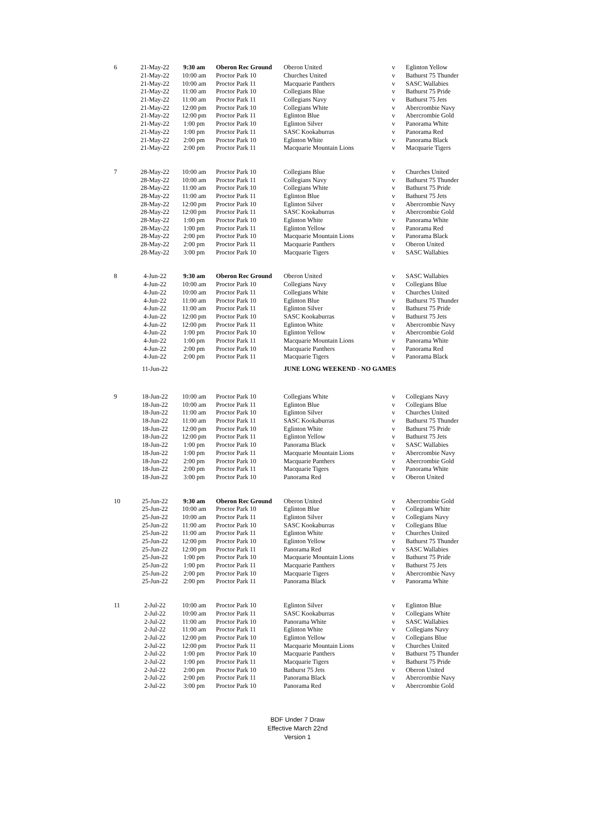| 6 | 21-May-22 | 9:30 am | Oberon Rec Ground | Oberon United | v | Eglinton Yellow |
| | 21-May-22 | 10:00 am | Proctor Park 10 | Churches United | v | Bathurst 75 Thunder |
| | 21-May-22 | 10:00 am | Proctor Park 11 | Macquarie Panthers | v | SASC Wallabies |
| | 21-May-22 | 11:00 am | Proctor Park 10 | Collegians Blue | v | Bathurst 75 Pride |
| | 21-May-22 | 11:00 am | Proctor Park 11 | Collegians Navy | v | Bathurst 75 Jets |
| | 21-May-22 | 12:00 pm | Proctor Park 10 | Collegians White | v | Abercrombie Navy |
| | 21-May-22 | 12:00 pm | Proctor Park 11 | Eglinton Blue | v | Abercrombie Gold |
| | 21-May-22 | 1:00 pm | Proctor Park 10 | Eglinton Silver | v | Panorama White |
| | 21-May-22 | 1:00 pm | Proctor Park 11 | SASC Kookaburras | v | Panorama Red |
| | 21-May-22 | 2:00 pm | Proctor Park 10 | Eglinton White | v | Panorama Black |
| | 21-May-22 | 2:00 pm | Proctor Park 11 | Macquarie Mountain Lions | v | Macquarie Tigers |
| 7 | 28-May-22 | 10:00 am | Proctor Park 10 | Collegians Blue | v | Churches United |
| | 28-May-22 | 10:00 am | Proctor Park 11 | Collegians Navy | v | Bathurst 75 Thunder |
| | 28-May-22 | 11:00 am | Proctor Park 10 | Collegians White | v | Bathurst 75 Pride |
| | 28-May-22 | 11:00 am | Proctor Park 11 | Eglinton Blue | v | Bathurst 75 Jets |
| | 28-May-22 | 12:00 pm | Proctor Park 10 | Eglinton Silver | v | Abercrombie Navy |
| | 28-May-22 | 12:00 pm | Proctor Park 11 | SASC Kookaburras | v | Abercrombie Gold |
| | 28-May-22 | 1:00 pm | Proctor Park 10 | Eglinton White | v | Panorama White |
| | 28-May-22 | 1:00 pm | Proctor Park 11 | Eglinton Yellow | v | Panorama Red |
| | 28-May-22 | 2:00 pm | Proctor Park 10 | Macquarie Mountain Lions | v | Panorama Black |
| | 28-May-22 | 2:00 pm | Proctor Park 11 | Macquarie Panthers | v | Oberon United |
| | 28-May-22 | 3:00 pm | Proctor Park 10 | Macquarie Tigers | v | SASC Wallabies |
| 8 | 4-Jun-22 | 9:30 am | Oberon Rec Ground | Oberon United | v | SASC Wallabies |
| | 4-Jun-22 | 10:00 am | Proctor Park 10 | Collegians Navy | v | Collegians Blue |
| | 4-Jun-22 | 10:00 am | Proctor Park 11 | Collegians White | v | Churches United |
| | 4-Jun-22 | 11:00 am | Proctor Park 10 | Eglinton Blue | v | Bathurst 75 Thunder |
| | 4-Jun-22 | 11:00 am | Proctor Park 11 | Eglinton Silver | v | Bathurst 75 Pride |
| | 4-Jun-22 | 12:00 pm | Proctor Park 10 | SASC Kookaburras | v | Bathurst 75 Jets |
| | 4-Jun-22 | 12:00 pm | Proctor Park 11 | Eglinton White | v | Abercrombie Navy |
| | 4-Jun-22 | 1:00 pm | Proctor Park 10 | Eglinton Yellow | v | Abercrombie Gold |
| | 4-Jun-22 | 1:00 pm | Proctor Park 11 | Macquarie Mountain Lions | v | Panorama White |
| | 4-Jun-22 | 2:00 pm | Proctor Park 10 | Macquarie Panthers | v | Panorama Red |
| | 4-Jun-22 | 2:00 pm | Proctor Park 11 | Macquarie Tigers | v | Panorama Black |
| | 11-Jun-22 | | | JUNE LONG WEEKEND - NO GAMES | | |
| 9 | 18-Jun-22 | 10:00 am | Proctor Park 10 | Collegians White | v | Collegians Navy |
| | 18-Jun-22 | 10:00 am | Proctor Park 11 | Eglinton Blue | v | Collegians Blue |
| | 18-Jun-22 | 11:00 am | Proctor Park 10 | Eglinton Silver | v | Churches United |
| | 18-Jun-22 | 11:00 am | Proctor Park 11 | SASC Kookaburras | v | Bathurst 75 Thunder |
| | 18-Jun-22 | 12:00 pm | Proctor Park 10 | Eglinton White | v | Bathurst 75 Pride |
| | 18-Jun-22 | 12:00 pm | Proctor Park 11 | Eglinton Yellow | v | Bathurst 75 Jets |
| | 18-Jun-22 | 1:00 pm | Proctor Park 10 | Panorama Black | v | SASC Wallabies |
| | 18-Jun-22 | 1:00 pm | Proctor Park 11 | Macquarie Mountain Lions | v | Abercrombie Navy |
| | 18-Jun-22 | 2:00 pm | Proctor Park 10 | Macquarie Panthers | v | Abercrombie Gold |
| | 18-Jun-22 | 2:00 pm | Proctor Park 11 | Macquarie Tigers | v | Panorama White |
| | 18-Jun-22 | 3:00 pm | Proctor Park 10 | Panorama Red | v | Oberon United |
| 10 | 25-Jun-22 | 9:30 am | Oberon Rec Ground | Oberon United | v | Abercrombie Gold |
| | 25-Jun-22 | 10:00 am | Proctor Park 10 | Eglinton Blue | v | Collegians White |
| | 25-Jun-22 | 10:00 am | Proctor Park 11 | Eglinton Silver | v | Collegians Navy |
| | 25-Jun-22 | 11:00 am | Proctor Park 10 | SASC Kookaburras | v | Collegians Blue |
| | 25-Jun-22 | 11:00 am | Proctor Park 11 | Eglinton White | v | Churches United |
| | 25-Jun-22 | 12:00 pm | Proctor Park 10 | Eglinton Yellow | v | Bathurst 75 Thunder |
| | 25-Jun-22 | 12:00 pm | Proctor Park 11 | Panorama Red | v | SASC Wallabies |
| | 25-Jun-22 | 1:00 pm | Proctor Park 10 | Macquarie Mountain Lions | v | Bathurst 75 Pride |
| | 25-Jun-22 | 1:00 pm | Proctor Park 11 | Macquarie Panthers | v | Bathurst 75 Jets |
| | 25-Jun-22 | 2:00 pm | Proctor Park 10 | Macquarie Tigers | v | Abercrombie Navy |
| | 25-Jun-22 | 2:00 pm | Proctor Park 11 | Panorama Black | v | Panorama White |
| 11 | 2-Jul-22 | 10:00 am | Proctor Park 10 | Eglinton Silver | v | Eglinton Blue |
| | 2-Jul-22 | 10:00 am | Proctor Park 11 | SASC Kookaburras | v | Collegians White |
| | 2-Jul-22 | 11:00 am | Proctor Park 10 | Panorama White | v | SASC Wallabies |
| | 2-Jul-22 | 11:00 am | Proctor Park 11 | Eglinton White | v | Collegians Navy |
| | 2-Jul-22 | 12:00 pm | Proctor Park 10 | Eglinton Yellow | v | Collegians Blue |
| | 2-Jul-22 | 12:00 pm | Proctor Park 11 | Macquarie Mountain Lions | v | Churches United |
| | 2-Jul-22 | 1:00 pm | Proctor Park 10 | Macquarie Panthers | v | Bathurst 75 Thunder |
| | 2-Jul-22 | 1:00 pm | Proctor Park 11 | Macquarie Tigers | v | Bathurst 75 Pride |
| | 2-Jul-22 | 2:00 pm | Proctor Park 10 | Bathurst 75 Jets | v | Oberon United |
| | 2-Jul-22 | 2:00 pm | Proctor Park 11 | Panorama Black | v | Abercrombie Navy |
| | 2-Jul-22 | 3:00 pm | Proctor Park 10 | Panorama Red | v | Abercrombie Gold |
BDF Under 7 Draw
Effective March 22nd
Version 1